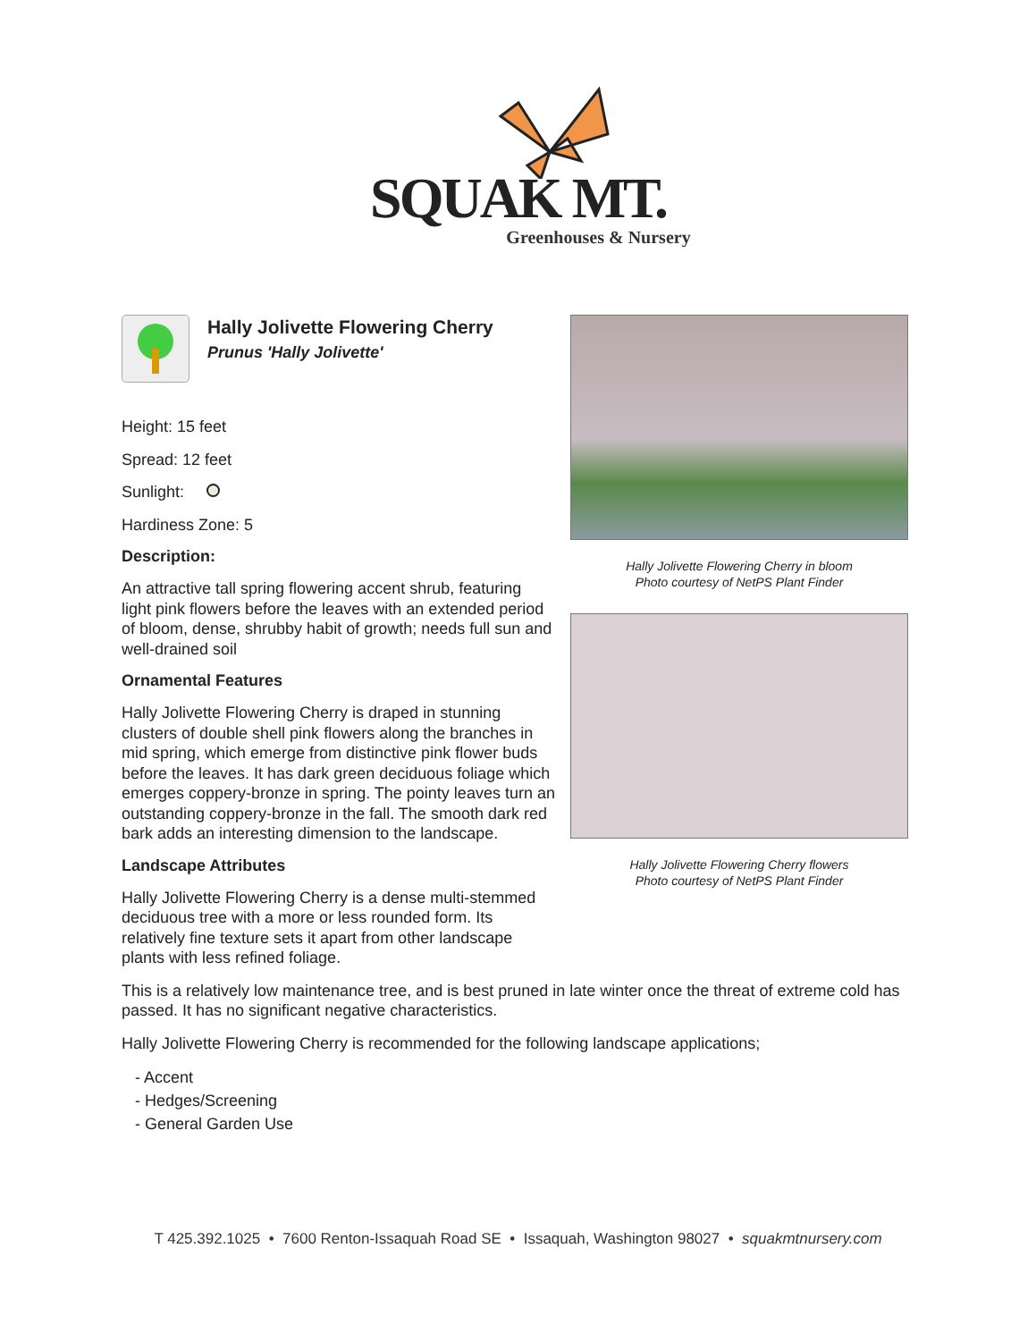SQUAK MT.
Greenhouses & Nursery
Hally Jolivette Flowering Cherry
Prunus 'Hally Jolivette'
Height: 15 feet
Spread: 12 feet
Sunlight:
Hardiness Zone: 5
Description:
An attractive tall spring flowering accent shrub, featuring light pink flowers before the leaves with an extended period of bloom, dense, shrubby habit of growth; needs full sun and well-drained soil
Ornamental Features
Hally Jolivette Flowering Cherry is draped in stunning clusters of double shell pink flowers along the branches in mid spring, which emerge from distinctive pink flower buds before the leaves. It has dark green deciduous foliage which emerges coppery-bronze in spring. The pointy leaves turn an outstanding coppery-bronze in the fall. The smooth dark red bark adds an interesting dimension to the landscape.
Landscape Attributes
Hally Jolivette Flowering Cherry is a dense multi-stemmed deciduous tree with a more or less rounded form. Its relatively fine texture sets it apart from other landscape plants with less refined foliage.
Hally Jolivette Flowering Cherry in bloom
Photo courtesy of NetPS Plant Finder
Hally Jolivette Flowering Cherry flowers
Photo courtesy of NetPS Plant Finder
This is a relatively low maintenance tree, and is best pruned in late winter once the threat of extreme cold has passed. It has no significant negative characteristics.
Hally Jolivette Flowering Cherry is recommended for the following landscape applications;
- Accent
- Hedges/Screening
- General Garden Use
T 425.392.1025 • 7600 Renton-Issaquah Road SE • Issaquah, Washington 98027 • squakmtnursery.com